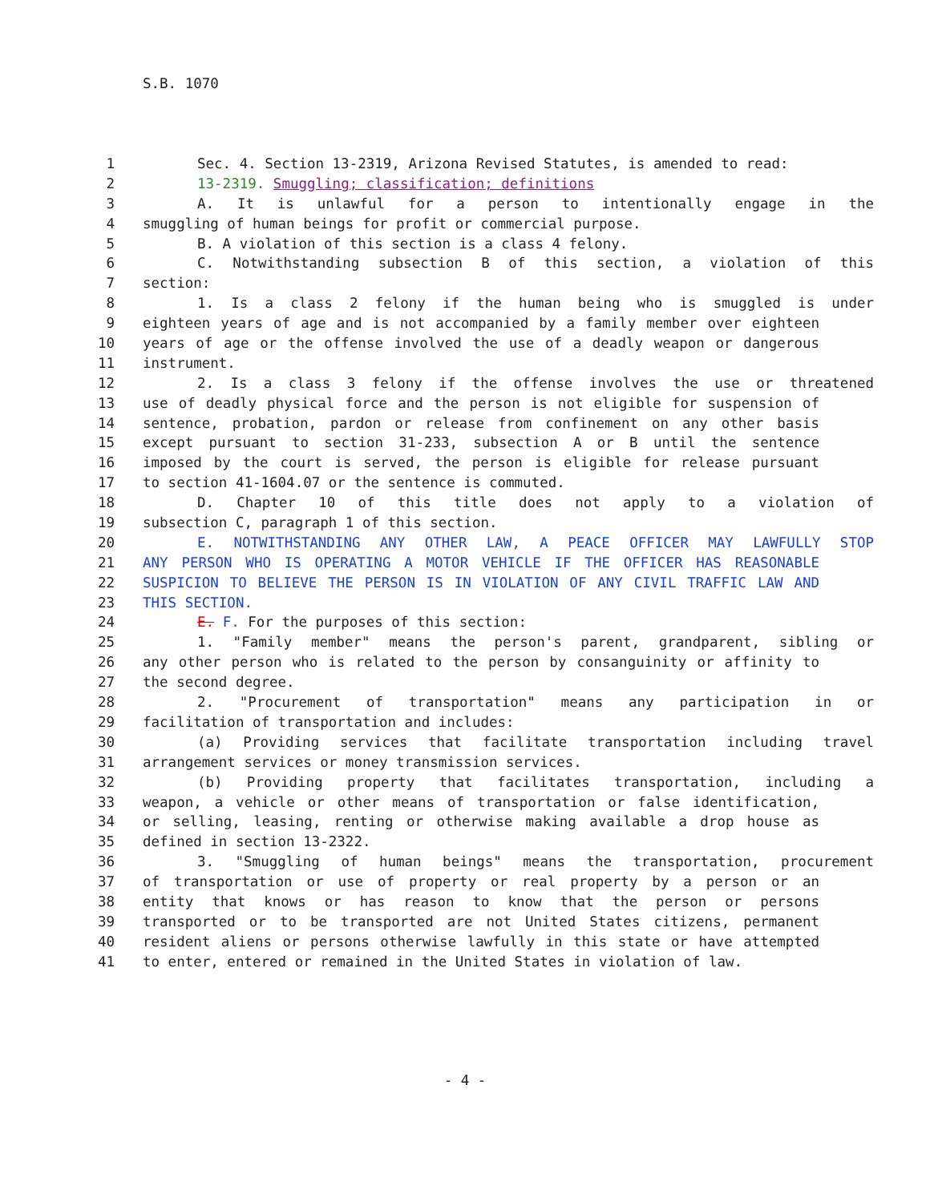S.B. 1070
1 Sec. 4. Section 13-2319, Arizona Revised Statutes, is amended to read:
2 13-2319. Smuggling; classification; definitions
3 A. It is unlawful for a person to intentionally engage in the
4 smuggling of human beings for profit or commercial purpose.
5 B. A violation of this section is a class 4 felony.
6 C. Notwithstanding subsection B of this section, a violation of this
7 section:
8 1. Is a class 2 felony if the human being who is smuggled is under
9 eighteen years of age and is not accompanied by a family member over eighteen
10 years of age or the offense involved the use of a deadly weapon or dangerous
11 instrument.
12 2. Is a class 3 felony if the offense involves the use or threatened
13 use of deadly physical force and the person is not eligible for suspension of
14 sentence, probation, pardon or release from confinement on any other basis
15 except pursuant to section 31-233, subsection A or B until the sentence
16 imposed by the court is served, the person is eligible for release pursuant
17 to section 41-1604.07 or the sentence is commuted.
18 D. Chapter 10 of this title does not apply to a violation of
19 subsection C, paragraph 1 of this section.
20 E. NOTWITHSTANDING ANY OTHER LAW, A PEACE OFFICER MAY LAWFULLY STOP
21 ANY PERSON WHO IS OPERATING A MOTOR VEHICLE IF THE OFFICER HAS REASONABLE
22 SUSPICION TO BELIEVE THE PERSON IS IN VIOLATION OF ANY CIVIL TRAFFIC LAW AND
23 THIS SECTION.
24 E. F. For the purposes of this section:
25 1. "Family member" means the person's parent, grandparent, sibling or
26 any other person who is related to the person by consanguinity or affinity to
27 the second degree.
28 2. "Procurement of transportation" means any participation in or
29 facilitation of transportation and includes:
30 (a) Providing services that facilitate transportation including travel
31 arrangement services or money transmission services.
32 (b) Providing property that facilitates transportation, including a
33 weapon, a vehicle or other means of transportation or false identification,
34 or selling, leasing, renting or otherwise making available a drop house as
35 defined in section 13-2322.
36 3. "Smuggling of human beings" means the transportation, procurement
37 of transportation or use of property or real property by a person or an
38 entity that knows or has reason to know that the person or persons
39 transported or to be transported are not United States citizens, permanent
40 resident aliens or persons otherwise lawfully in this state or have attempted
41 to enter, entered or remained in the United States in violation of law.
- 4 -